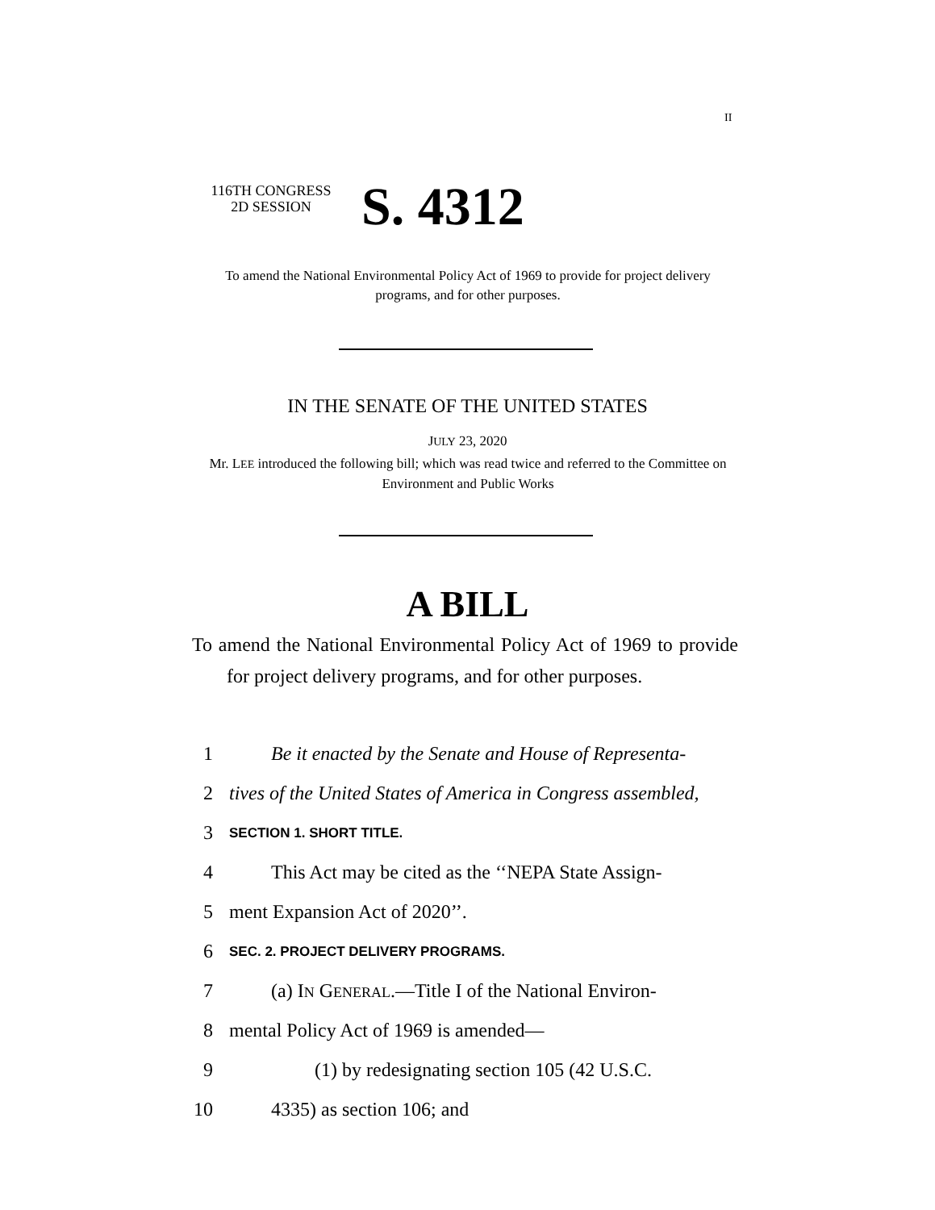II
116TH CONGRESS
2D SESSION
S. 4312
To amend the National Environmental Policy Act of 1969 to provide for project delivery programs, and for other purposes.
IN THE SENATE OF THE UNITED STATES
JULY 23, 2020
Mr. LEE introduced the following bill; which was read twice and referred to the Committee on Environment and Public Works
A BILL
To amend the National Environmental Policy Act of 1969 to provide for project delivery programs, and for other purposes.
1 Be it enacted by the Senate and House of Representa-
2 tives of the United States of America in Congress assembled,
3 SECTION 1. SHORT TITLE.
4 This Act may be cited as the ‘‘NEPA State Assign-
5 ment Expansion Act of 2020’’.
6 SEC. 2. PROJECT DELIVERY PROGRAMS.
7 (a) IN GENERAL.—Title I of the National Environ-
8 mental Policy Act of 1969 is amended—
9 (1) by redesignating section 105 (42 U.S.C.
10 4335) as section 106; and